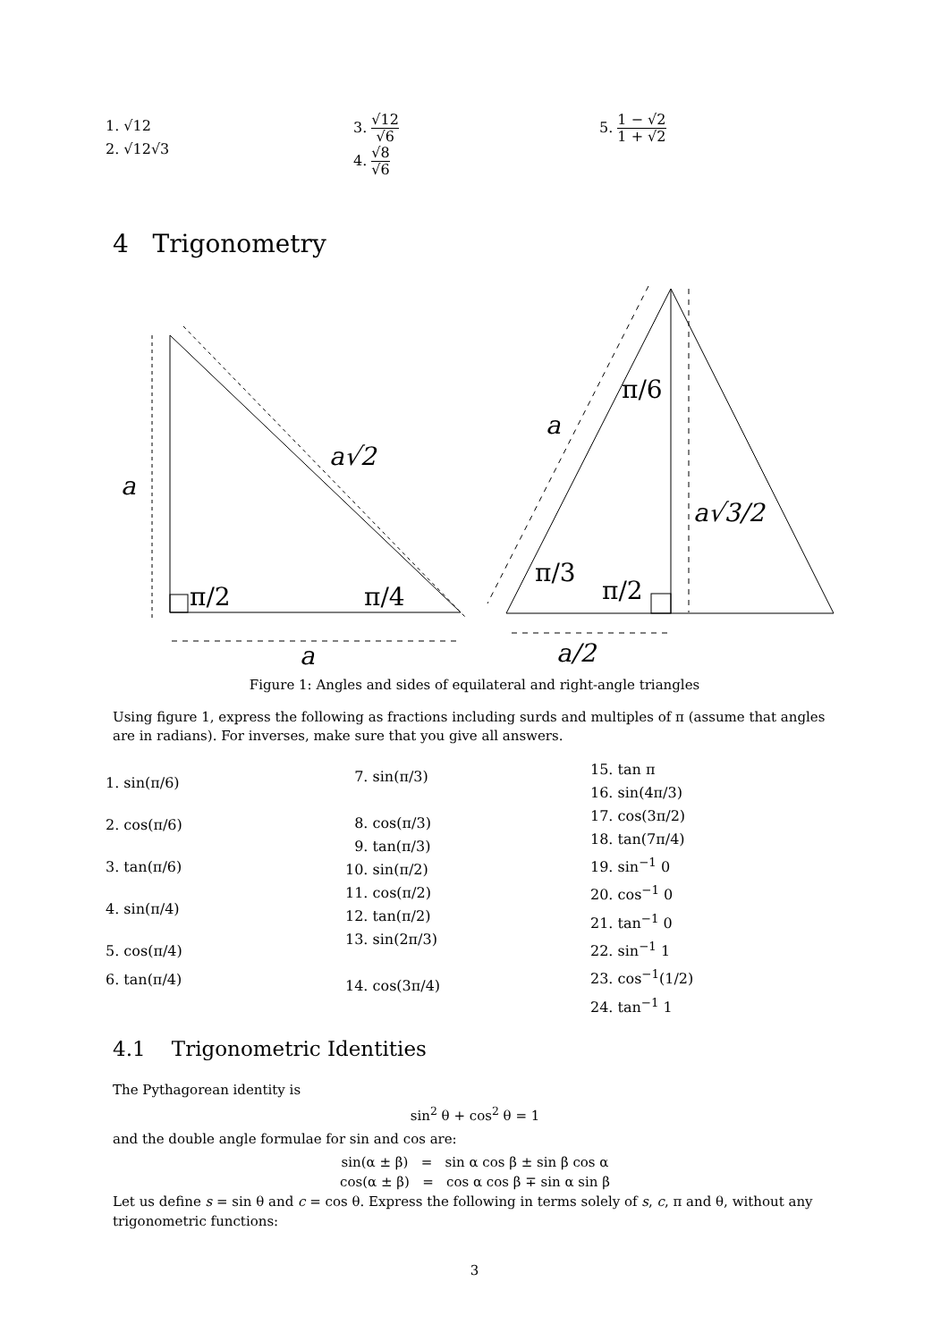1. √12
2. √12√3
3. √12 √6
4. √8 √6
5. 1 − √2 1 + √2
4 Trigonometry
a
a√2
a
π/2
π/4
a
a√3/2
a/2
π/6
π/3
π/2
Figure 1: Angles and sides of equilateral and right-angle triangles
Using figure 1, express the following as fractions including surds and multiples of π (assume that angles are in radians). For inverses, make sure that you give all answers.
1. sin(π/6)
2. cos(π/6)
3. tan(π/6)
4. sin(π/4)
5. cos(π/4)
6. tan(π/4)
7. sin(π/3)
8. cos(π/3)
9. tan(π/3)
10. sin(π/2)
11. cos(π/2)
12. tan(π/2)
13. sin(2π/3)
14. cos(3π/4)
15. tan π
16. sin(4π/3)
17. cos(3π/2)
18. tan(7π/4)
19. sin<sup>−1</sup> 0
20. cos<sup>−1</sup> 0
21. tan<sup>−1</sup> 0
22. sin<sup>−1</sup> 1
23. cos<sup>−1</sup>(1/2)
24. tan<sup>−1</sup> 1
4.1 Trigonometric Identities
The Pythagorean identity is
sin<sup>2</sup> θ + cos<sup>2</sup> θ = 1
and the double angle formulae for sin and cos are:
sin(α ± β) = sin α cos β ± sin β cos α
cos(α ± β) = cos α cos β ∓ sin α sin β
Let us define s = sin θ and c = cos θ. Express the following in terms solely of s, c, π and θ, without any trigonometric functions:
3